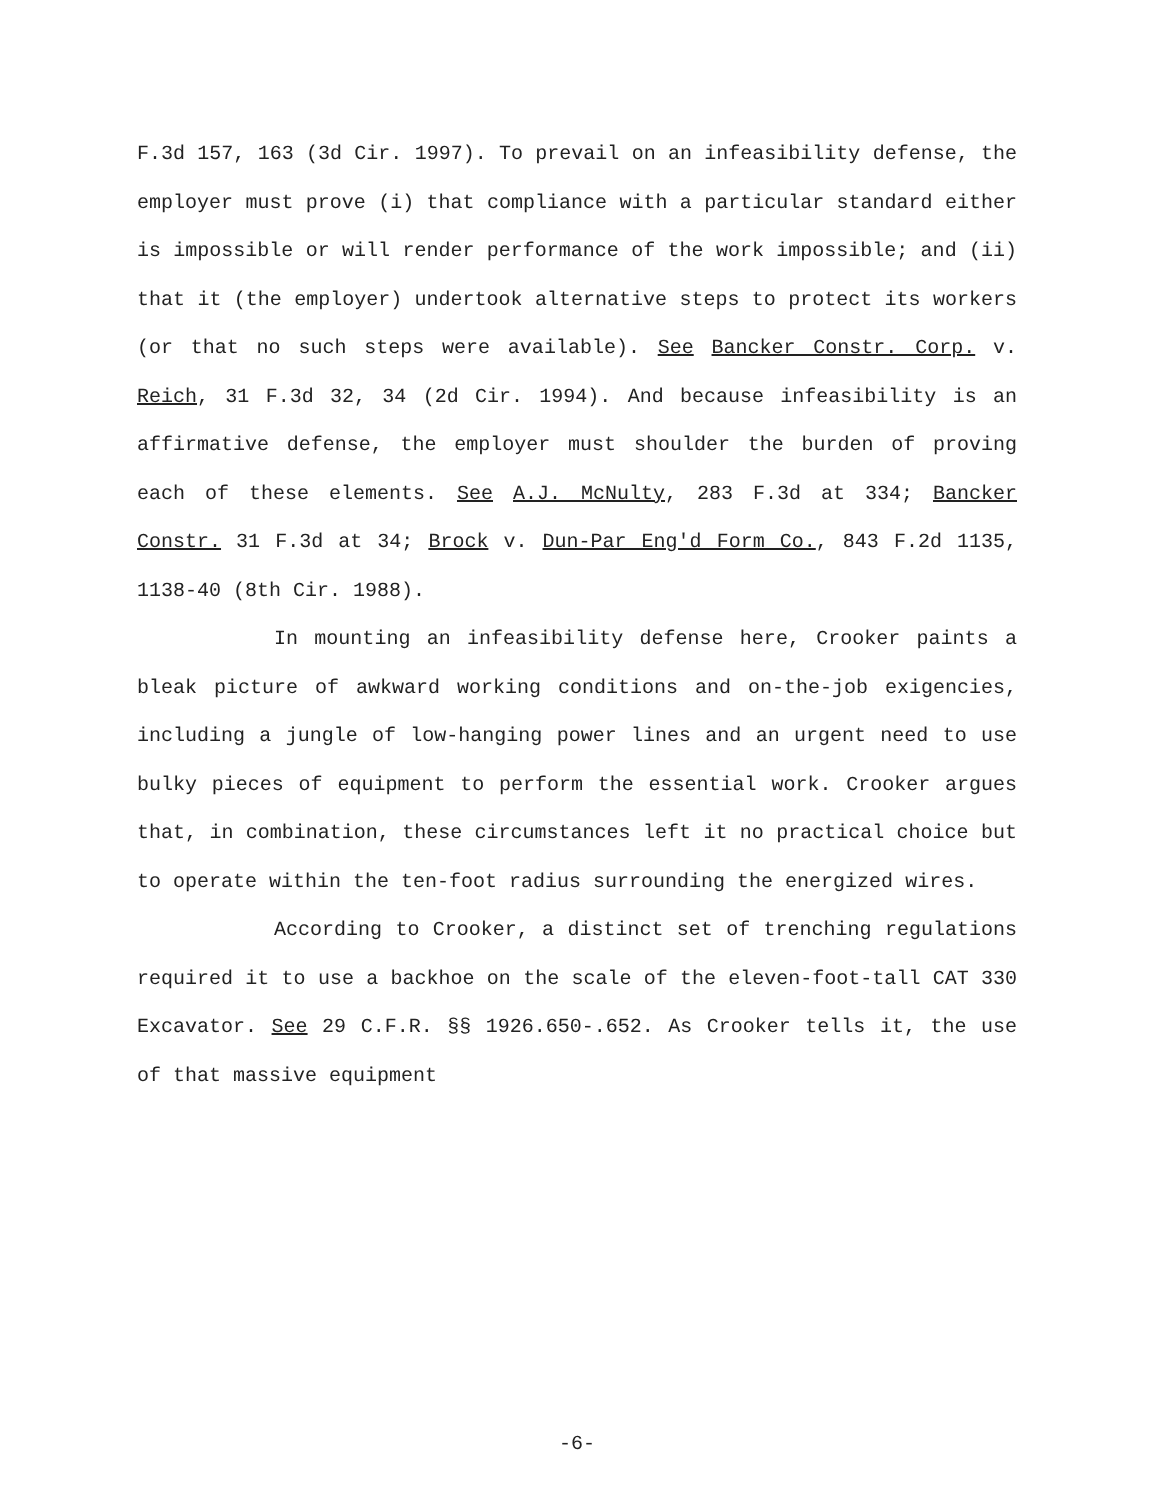F.3d 157, 163 (3d Cir. 1997). To prevail on an infeasibility defense, the employer must prove (i) that compliance with a particular standard either is impossible or will render performance of the work impossible; and (ii) that it (the employer) undertook alternative steps to protect its workers (or that no such steps were available). See Bancker Constr. Corp. v. Reich, 31 F.3d 32, 34 (2d Cir. 1994). And because infeasibility is an affirmative defense, the employer must shoulder the burden of proving each of these elements. See A.J. McNulty, 283 F.3d at 334; Bancker Constr. 31 F.3d at 34; Brock v. Dun-Par Eng'd Form Co., 843 F.2d 1135, 1138-40 (8th Cir. 1988).
In mounting an infeasibility defense here, Crooker paints a bleak picture of awkward working conditions and on-the-job exigencies, including a jungle of low-hanging power lines and an urgent need to use bulky pieces of equipment to perform the essential work. Crooker argues that, in combination, these circumstances left it no practical choice but to operate within the ten-foot radius surrounding the energized wires.
According to Crooker, a distinct set of trenching regulations required it to use a backhoe on the scale of the eleven-foot-tall CAT 330 Excavator. See 29 C.F.R. §§ 1926.650-.652. As Crooker tells it, the use of that massive equipment
-6-